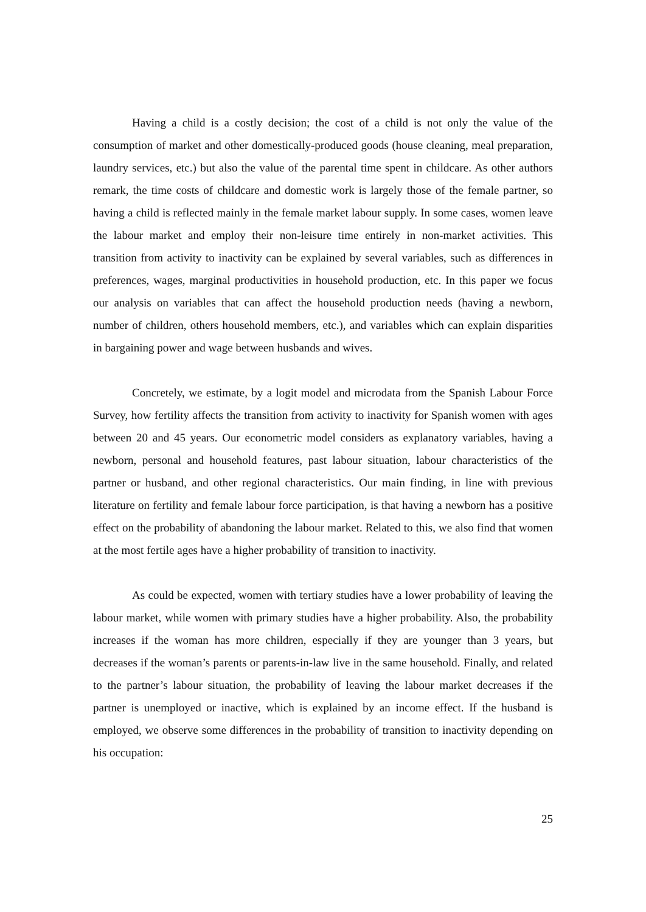Having a child is a costly decision; the cost of a child is not only the value of the consumption of market and other domestically-produced goods (house cleaning, meal preparation, laundry services, etc.) but also the value of the parental time spent in childcare. As other authors remark, the time costs of childcare and domestic work is largely those of the female partner, so having a child is reflected mainly in the female market labour supply. In some cases, women leave the labour market and employ their non-leisure time entirely in non-market activities. This transition from activity to inactivity can be explained by several variables, such as differences in preferences, wages, marginal productivities in household production, etc. In this paper we focus our analysis on variables that can affect the household production needs (having a newborn, number of children, others household members, etc.), and variables which can explain disparities in bargaining power and wage between husbands and wives.
Concretely, we estimate, by a logit model and microdata from the Spanish Labour Force Survey, how fertility affects the transition from activity to inactivity for Spanish women with ages between 20 and 45 years. Our econometric model considers as explanatory variables, having a newborn, personal and household features, past labour situation, labour characteristics of the partner or husband, and other regional characteristics. Our main finding, in line with previous literature on fertility and female labour force participation, is that having a newborn has a positive effect on the probability of abandoning the labour market. Related to this, we also find that women at the most fertile ages have a higher probability of transition to inactivity.
As could be expected, women with tertiary studies have a lower probability of leaving the labour market, while women with primary studies have a higher probability. Also, the probability increases if the woman has more children, especially if they are younger than 3 years, but decreases if the woman’s parents or parents-in-law live in the same household. Finally, and related to the partner’s labour situation, the probability of leaving the labour market decreases if the partner is unemployed or inactive, which is explained by an income effect. If the husband is employed, we observe some differences in the probability of transition to inactivity depending on his occupation:
25